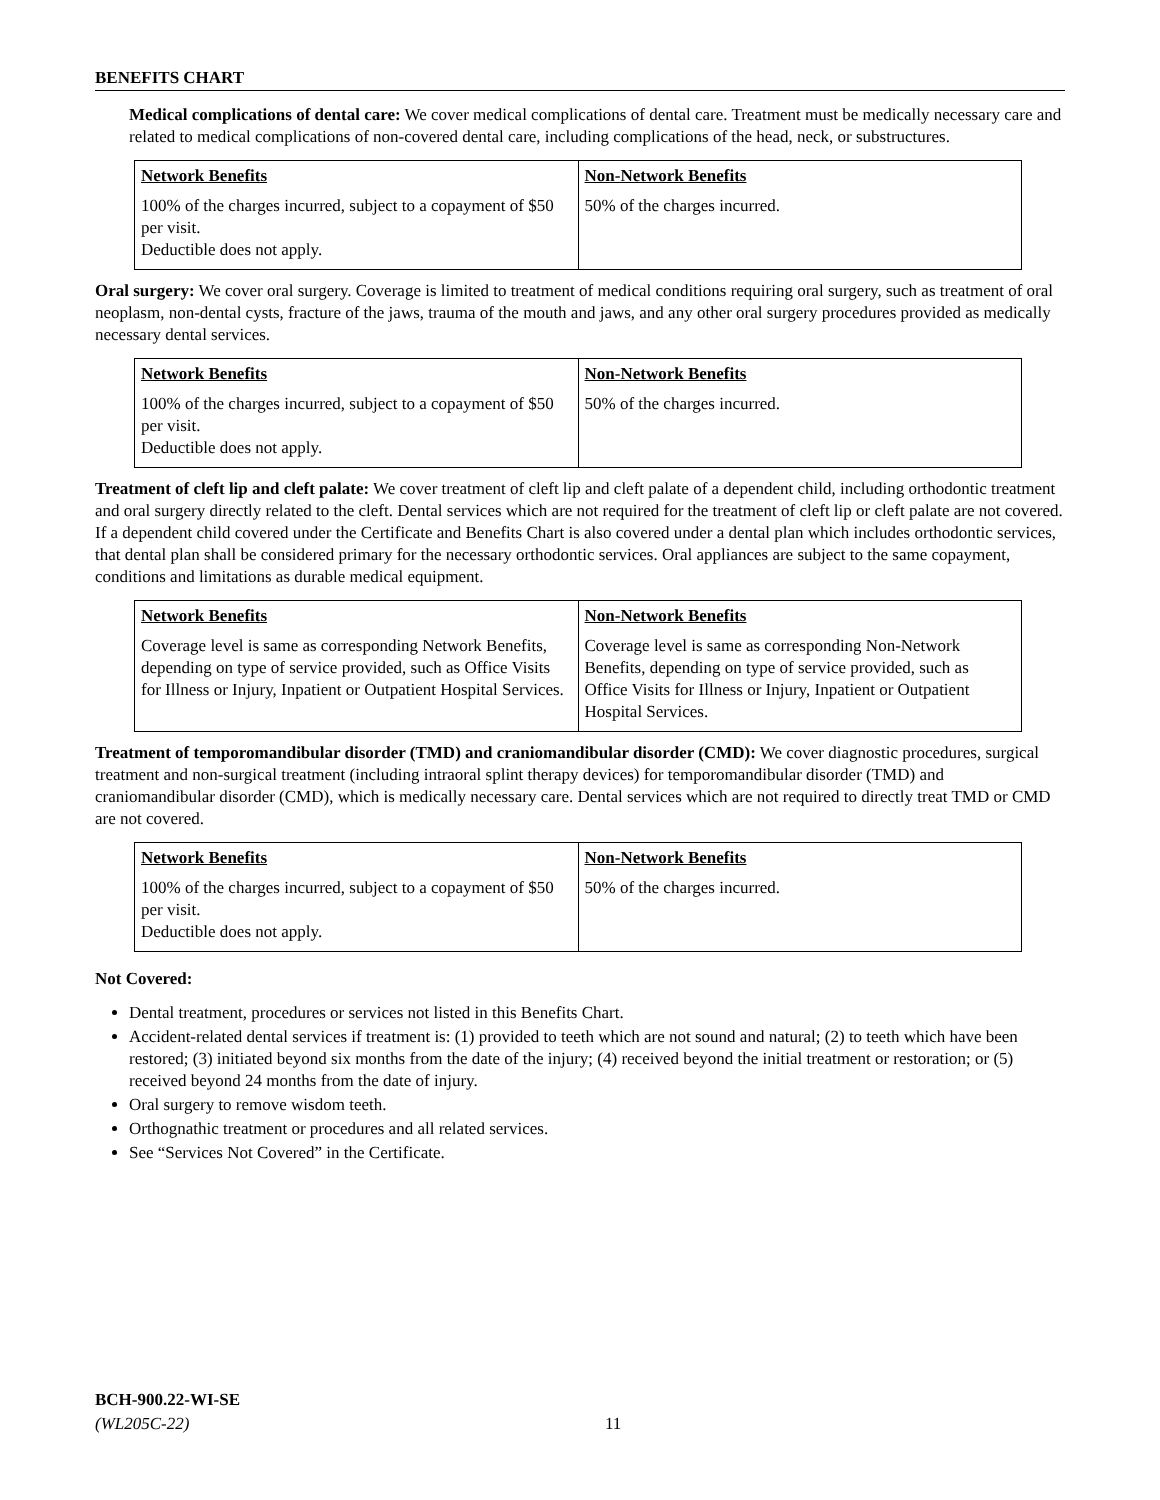BENEFITS CHART
Medical complications of dental care: We cover medical complications of dental care. Treatment must be medically necessary care and related to medical complications of non-covered dental care, including complications of the head, neck, or substructures.
| Network Benefits | Non-Network Benefits |
| --- | --- |
| 100% of the charges incurred, subject to a copayment of $50 per visit. Deductible does not apply. | 50% of the charges incurred. |
Oral surgery: We cover oral surgery. Coverage is limited to treatment of medical conditions requiring oral surgery, such as treatment of oral neoplasm, non-dental cysts, fracture of the jaws, trauma of the mouth and jaws, and any other oral surgery procedures provided as medically necessary dental services.
| Network Benefits | Non-Network Benefits |
| --- | --- |
| 100% of the charges incurred, subject to a copayment of $50 per visit. Deductible does not apply. | 50% of the charges incurred. |
Treatment of cleft lip and cleft palate: We cover treatment of cleft lip and cleft palate of a dependent child, including orthodontic treatment and oral surgery directly related to the cleft. Dental services which are not required for the treatment of cleft lip or cleft palate are not covered. If a dependent child covered under the Certificate and Benefits Chart is also covered under a dental plan which includes orthodontic services, that dental plan shall be considered primary for the necessary orthodontic services. Oral appliances are subject to the same copayment, conditions and limitations as durable medical equipment.
| Network Benefits | Non-Network Benefits |
| --- | --- |
| Coverage level is same as corresponding Network Benefits, depending on type of service provided, such as Office Visits for Illness or Injury, Inpatient or Outpatient Hospital Services. | Coverage level is same as corresponding Non-Network Benefits, depending on type of service provided, such as Office Visits for Illness or Injury, Inpatient or Outpatient Hospital Services. |
Treatment of temporomandibular disorder (TMD) and craniomandibular disorder (CMD): We cover diagnostic procedures, surgical treatment and non-surgical treatment (including intraoral splint therapy devices) for temporomandibular disorder (TMD) and craniomandibular disorder (CMD), which is medically necessary care. Dental services which are not required to directly treat TMD or CMD are not covered.
| Network Benefits | Non-Network Benefits |
| --- | --- |
| 100% of the charges incurred, subject to a copayment of $50 per visit. Deductible does not apply. | 50% of the charges incurred. |
Not Covered:
Dental treatment, procedures or services not listed in this Benefits Chart.
Accident-related dental services if treatment is: (1) provided to teeth which are not sound and natural; (2) to teeth which have been restored; (3) initiated beyond six months from the date of the injury; (4) received beyond the initial treatment or restoration; or (5) received beyond 24 months from the date of injury.
Oral surgery to remove wisdom teeth.
Orthognathic treatment or procedures and all related services.
See “Services Not Covered” in the Certificate.
BCH-900.22-WI-SE
(WL205C-22)
11